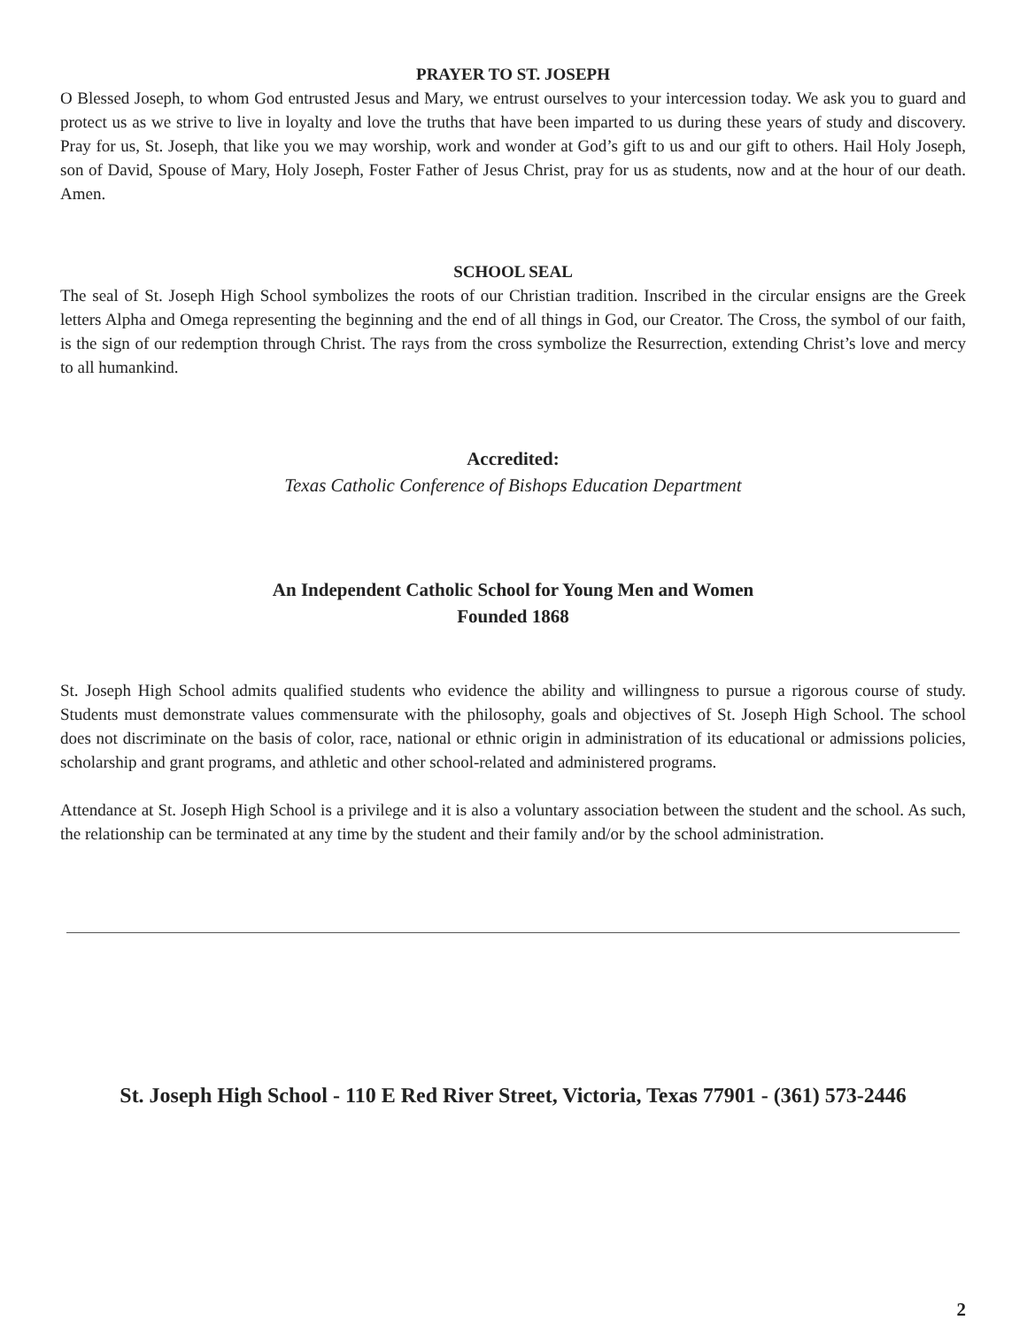PRAYER TO ST. JOSEPH
O Blessed Joseph, to whom God entrusted Jesus and Mary, we entrust ourselves to your intercession today. We ask you to guard and protect us as we strive to live in loyalty and love the truths that have been imparted to us during these years of study and discovery. Pray for us, St. Joseph, that like you we may worship, work and wonder at God’s gift to us and our gift to others. Hail Holy Joseph, son of David, Spouse of Mary, Holy Joseph, Foster Father of Jesus Christ, pray for us as students, now and at the hour of our death. Amen.
SCHOOL SEAL
The seal of St. Joseph High School symbolizes the roots of our Christian tradition. Inscribed in the circular ensigns are the Greek letters Alpha and Omega representing the beginning and the end of all things in God, our Creator. The Cross, the symbol of our faith, is the sign of our redemption through Christ. The rays from the cross symbolize the Resurrection, extending Christ’s love and mercy to all humankind.
Accredited:
Texas Catholic Conference of Bishops Education Department
An Independent Catholic School for Young Men and Women
Founded 1868
St. Joseph High School admits qualified students who evidence the ability and willingness to pursue a rigorous course of study. Students must demonstrate values commensurate with the philosophy, goals and objectives of St. Joseph High School. The school does not discriminate on the basis of color, race, national or ethnic origin in administration of its educational or admissions policies, scholarship and grant programs, and athletic and other school-related and administered programs.
Attendance at St. Joseph High School is a privilege and it is also a voluntary association between the student and the school. As such, the relationship can be terminated at any time by the student and their family and/or by the school administration.
St. Joseph High School - 110 E Red River Street, Victoria, Texas 77901 - (361) 573-2446
2